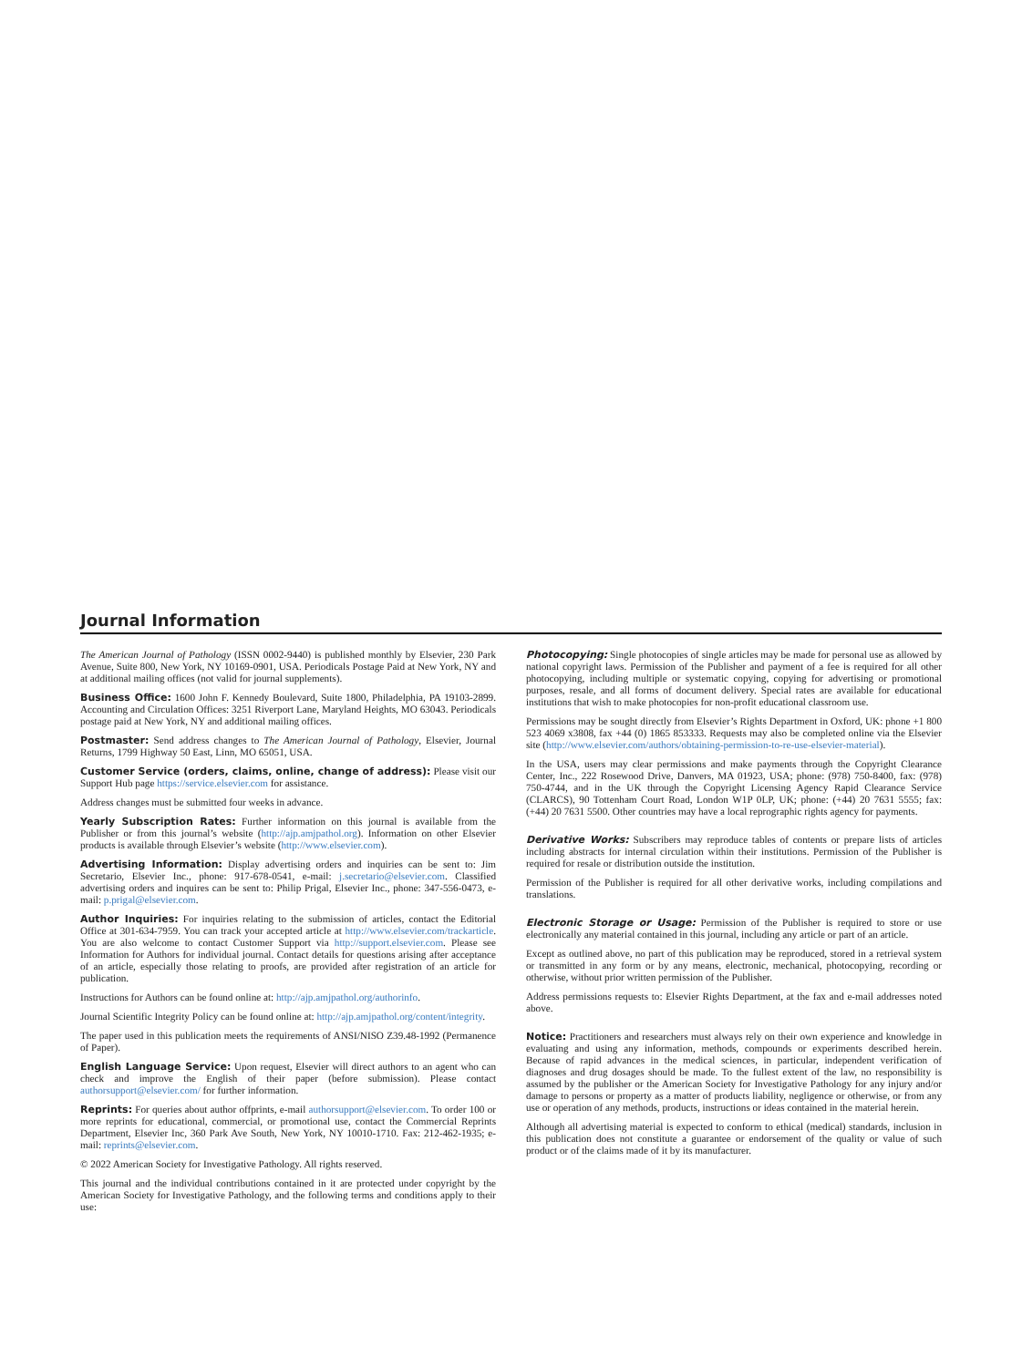Journal Information
The American Journal of Pathology (ISSN 0002-9440) is published monthly by Elsevier, 230 Park Avenue, Suite 800, New York, NY 10169-0901, USA. Periodicals Postage Paid at New York, NY and at additional mailing offices (not valid for journal supplements).
Business Office: 1600 John F. Kennedy Boulevard, Suite 1800, Philadelphia, PA 19103-2899. Accounting and Circulation Offices: 3251 Riverport Lane, Maryland Heights, MO 63043. Periodicals postage paid at New York, NY and additional mailing offices.
Postmaster: Send address changes to The American Journal of Pathology, Elsevier, Journal Returns, 1799 Highway 50 East, Linn, MO 65051, USA.
Customer Service (orders, claims, online, change of address): Please visit our Support Hub page https://service.elsevier.com for assistance.
Address changes must be submitted four weeks in advance.
Yearly Subscription Rates: Further information on this journal is available from the Publisher or from this journal’s website (http://ajp.amjpathol.org). Information on other Elsevier products is available through Elsevier’s website (http://www.elsevier.com).
Advertising Information: Display advertising orders and inquiries can be sent to: Jim Secretario, Elsevier Inc., phone: 917-678-0541, e-mail: j.secretario@elsevier.com. Classified advertising orders and inquires can be sent to: Philip Prigal, Elsevier Inc., phone: 347-556-0473, e-mail: p.prigal@elsevier.com.
Author Inquiries: For inquiries relating to the submission of articles, contact the Editorial Office at 301-634-7959. You can track your accepted article at http://www.elsevier.com/trackarticle. You are also welcome to contact Customer Support via http://support.elsevier.com. Please see Information for Authors for individual journal. Contact details for questions arising after acceptance of an article, especially those relating to proofs, are provided after registration of an article for publication.
Instructions for Authors can be found online at: http://ajp.amjpathol.org/authorinfo.
Journal Scientific Integrity Policy can be found online at: http://ajp.amjpathol.org/content/integrity.
The paper used in this publication meets the requirements of ANSI/NISO Z39.48-1992 (Permanence of Paper).
English Language Service: Upon request, Elsevier will direct authors to an agent who can check and improve the English of their paper (before submission). Please contact authorsupport@elsevier.com/ for further information.
Reprints: For queries about author offprints, e-mail authorsupport@elsevier.com. To order 100 or more reprints for educational, commercial, or promotional use, contact the Commercial Reprints Department, Elsevier Inc, 360 Park Ave South, New York, NY 10010-1710. Fax: 212-462-1935; e-mail: reprints@elsevier.com.
© 2022 American Society for Investigative Pathology. All rights reserved.
This journal and the individual contributions contained in it are protected under copyright by the American Society for Investigative Pathology, and the following terms and conditions apply to their use:
Photocopying: Single photocopies of single articles may be made for personal use as allowed by national copyright laws. Permission of the Publisher and payment of a fee is required for all other photocopying, including multiple or systematic copying, copying for advertising or promotional purposes, resale, and all forms of document delivery. Special rates are available for educational institutions that wish to make photocopies for non-profit educational classroom use.
Permissions may be sought directly from Elsevier’s Rights Department in Oxford, UK: phone +1 800 523 4069 x3808, fax +44 (0) 1865 853333. Requests may also be completed online via the Elsevier site (http://www.elsevier.com/authors/obtaining-permission-to-re-use-elsevier-material).
In the USA, users may clear permissions and make payments through the Copyright Clearance Center, Inc., 222 Rosewood Drive, Danvers, MA 01923, USA; phone: (978) 750-8400, fax: (978) 750-4744, and in the UK through the Copyright Licensing Agency Rapid Clearance Service (CLARCS), 90 Tottenham Court Road, London W1P 0LP, UK; phone: (+44) 20 7631 5555; fax: (+44) 20 7631 5500. Other countries may have a local reprographic rights agency for payments.
Derivative Works: Subscribers may reproduce tables of contents or prepare lists of articles including abstracts for internal circulation within their institutions. Permission of the Publisher is required for resale or distribution outside the institution.
Permission of the Publisher is required for all other derivative works, including compilations and translations.
Electronic Storage or Usage: Permission of the Publisher is required to store or use electronically any material contained in this journal, including any article or part of an article.
Except as outlined above, no part of this publication may be reproduced, stored in a retrieval system or transmitted in any form or by any means, electronic, mechanical, photocopying, recording or otherwise, without prior written permission of the Publisher.
Address permissions requests to: Elsevier Rights Department, at the fax and e-mail addresses noted above.
Notice: Practitioners and researchers must always rely on their own experience and knowledge in evaluating and using any information, methods, compounds or experiments described herein. Because of rapid advances in the medical sciences, in particular, independent verification of diagnoses and drug dosages should be made. To the fullest extent of the law, no responsibility is assumed by the publisher or the American Society for Investigative Pathology for any injury and/or damage to persons or property as a matter of products liability, negligence or otherwise, or from any use or operation of any methods, products, instructions or ideas contained in the material herein.
Although all advertising material is expected to conform to ethical (medical) standards, inclusion in this publication does not constitute a guarantee or endorsement of the quality or value of such product or of the claims made of it by its manufacturer.